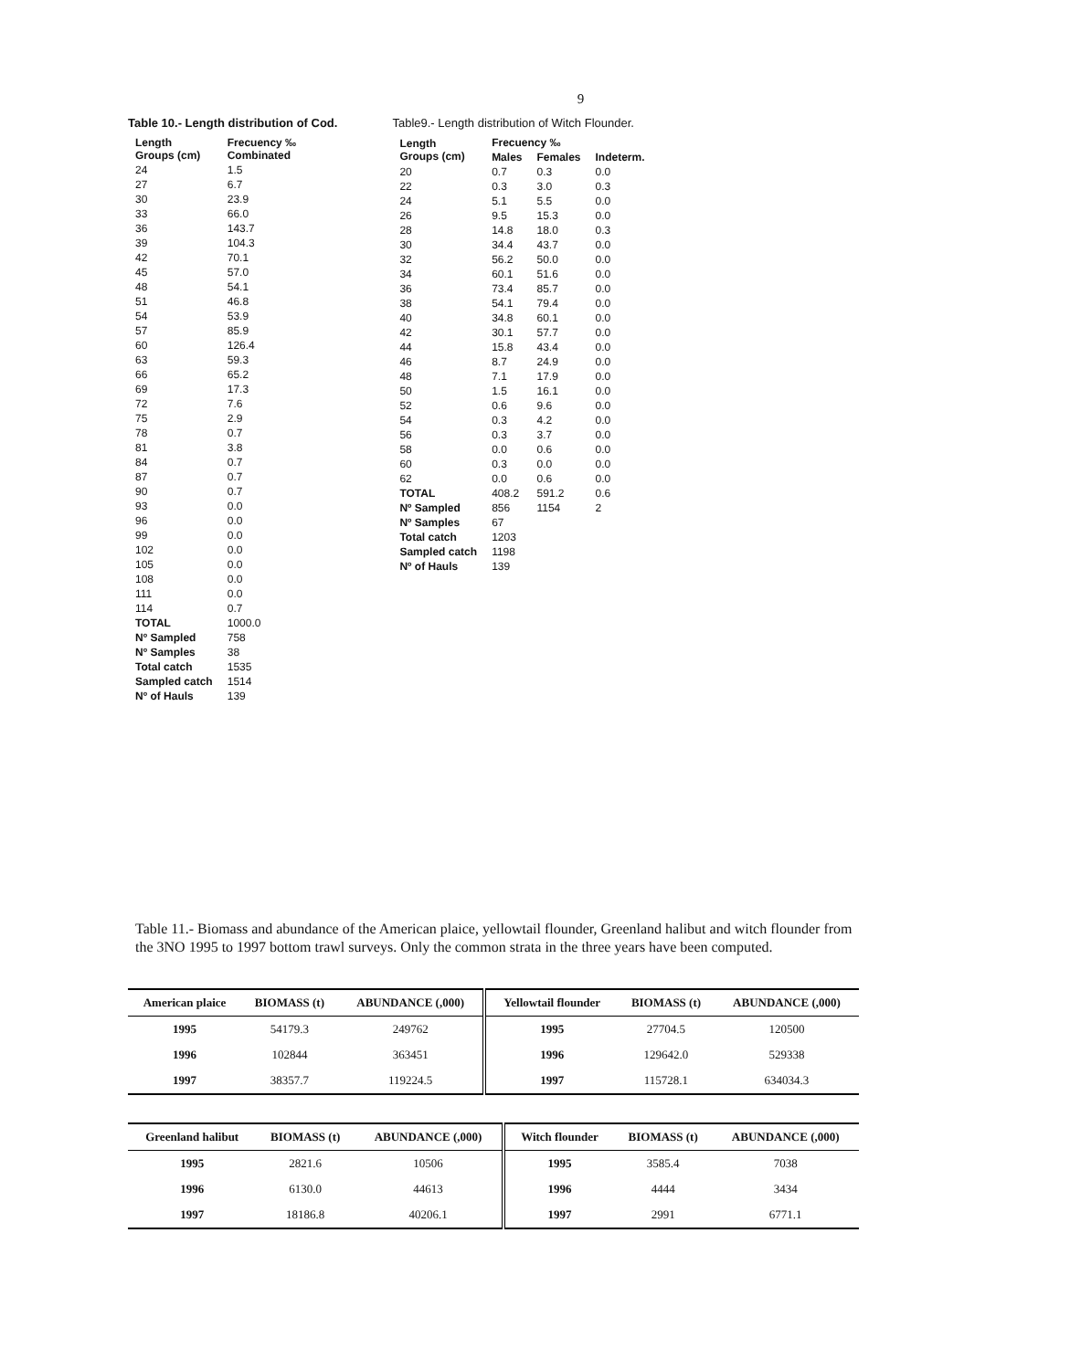9
Table 10.- Length distribution of Cod.
| Length Groups (cm) | Frecuency ‰ Combinated |
| --- | --- |
| 24 | 1.5 |
| 27 | 6.7 |
| 30 | 23.9 |
| 33 | 66.0 |
| 36 | 143.7 |
| 39 | 104.3 |
| 42 | 70.1 |
| 45 | 57.0 |
| 48 | 54.1 |
| 51 | 46.8 |
| 54 | 53.9 |
| 57 | 85.9 |
| 60 | 126.4 |
| 63 | 59.3 |
| 66 | 65.2 |
| 69 | 17.3 |
| 72 | 7.6 |
| 75 | 2.9 |
| 78 | 0.7 |
| 81 | 3.8 |
| 84 | 0.7 |
| 87 | 0.7 |
| 90 | 0.7 |
| 93 | 0.0 |
| 96 | 0.0 |
| 99 | 0.0 |
| 102 | 0.0 |
| 105 | 0.0 |
| 108 | 0.0 |
| 111 | 0.0 |
| 114 | 0.7 |
| TOTAL | 1000.0 |
| Nº Sampled | 758 |
| Nº Samples | 38 |
| Total catch | 1535 |
| Sampled catch | 1514 |
| Nº of Hauls | 139 |
Table9.- Length distribution of Witch Flounder.
| Length Groups (cm) | Frecuency ‰ | | |
| --- | --- | --- | --- |
| | Males | Females | Indeterm. |
| 20 | 0.7 | 0.3 | 0.0 |
| 22 | 0.3 | 3.0 | 0.3 |
| 24 | 5.1 | 5.5 | 0.0 |
| 26 | 9.5 | 15.3 | 0.0 |
| 28 | 14.8 | 18.0 | 0.3 |
| 30 | 34.4 | 43.7 | 0.0 |
| 32 | 56.2 | 50.0 | 0.0 |
| 34 | 60.1 | 51.6 | 0.0 |
| 36 | 73.4 | 85.7 | 0.0 |
| 38 | 54.1 | 79.4 | 0.0 |
| 40 | 34.8 | 60.1 | 0.0 |
| 42 | 30.1 | 57.7 | 0.0 |
| 44 | 15.8 | 43.4 | 0.0 |
| 46 | 8.7 | 24.9 | 0.0 |
| 48 | 7.1 | 17.9 | 0.0 |
| 50 | 1.5 | 16.1 | 0.0 |
| 52 | 0.6 | 9.6 | 0.0 |
| 54 | 0.3 | 4.2 | 0.0 |
| 56 | 0.3 | 3.7 | 0.0 |
| 58 | 0.0 | 0.6 | 0.0 |
| 60 | 0.3 | 0.0 | 0.0 |
| 62 | 0.0 | 0.6 | 0.0 |
| TOTAL | 408.2 | 591.2 | 0.6 |
| Nº Sampled | 856 | 1154 | 2 |
| Nº Samples | 67 | | |
| Total catch | 1203 | | |
| Sampled catch | 1198 | | |
| Nº of Hauls | 139 | | |
Table 11.- Biomass and abundance of the American plaice, yellowtail flounder, Greenland halibut and witch flounder from the 3NO 1995 to 1997 bottom trawl surveys. Only the common strata in the three years have been computed.
| American plaice | BIOMASS (t) | ABUNDANCE (,000) | Yellowtail flounder | BIOMASS (t) | ABUNDANCE (,000) |
| --- | --- | --- | --- | --- | --- |
| 1995 | 54179.3 | 249762 | 1995 | 27704.5 | 120500 |
| 1996 | 102844 | 363451 | 1996 | 129642.0 | 529338 |
| 1997 | 38357.7 | 119224.5 | 1997 | 115728.1 | 634034.3 |
| Greenland halibut | BIOMASS (t) | ABUNDANCE (,000) | Witch flounder | BIOMASS (t) | ABUNDANCE (,000) |
| --- | --- | --- | --- | --- | --- |
| 1995 | 2821.6 | 10506 | 1995 | 3585.4 | 7038 |
| 1996 | 6130.0 | 44613 | 1996 | 4444 | 3434 |
| 1997 | 18186.8 | 40206.1 | 1997 | 2991 | 6771.1 |